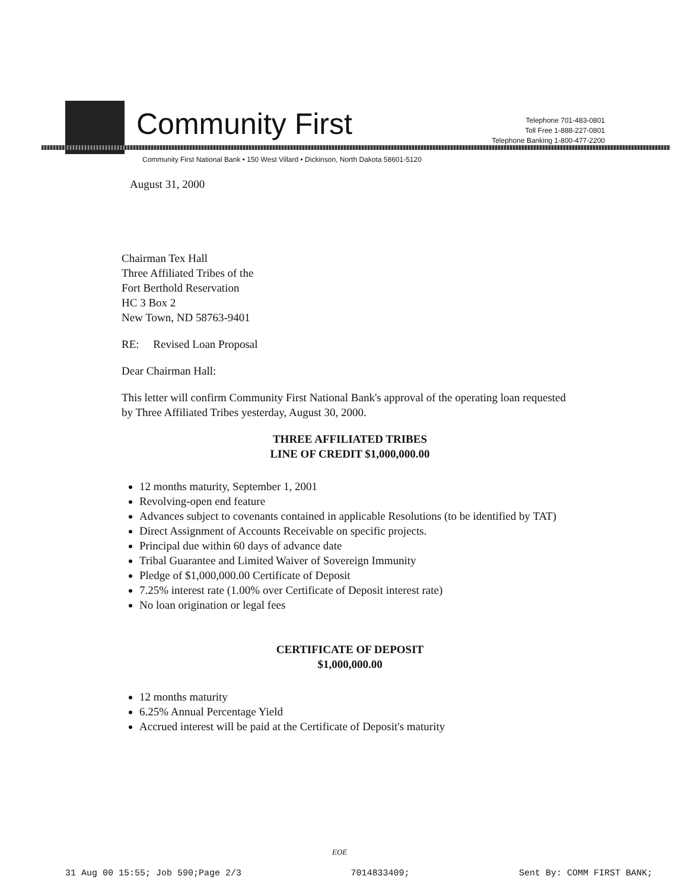Community First
Telephone 701-483-0801
Toll Free 1-888-227-0801
Telephone Banking 1-800-477-2200
Community First National Bank • 150 West Villard • Dickinson, North Dakota 58601-5120
August 31, 2000
Chairman Tex Hall
Three Affiliated Tribes of the
Fort Berthold Reservation
HC 3 Box 2
New Town, ND 58763-9401
RE: Revised Loan Proposal
Dear Chairman Hall:
This letter will confirm Community First National Bank's approval of the operating loan requested by Three Affiliated Tribes yesterday, August 30, 2000.
THREE AFFILIATED TRIBES
LINE OF CREDIT $1,000,000.00
12 months maturity, September 1, 2001
Revolving-open end feature
Advances subject to covenants contained in applicable Resolutions (to be identified by TAT)
Direct Assignment of Accounts Receivable on specific projects.
Principal due within 60 days of advance date
Tribal Guarantee and Limited Waiver of Sovereign Immunity
Pledge of $1,000,000.00 Certificate of Deposit
7.25% interest rate (1.00% over Certificate of Deposit interest rate)
No loan origination or legal fees
CERTIFICATE OF DEPOSIT
$1,000,000.00
12 months maturity
6.25% Annual Percentage Yield
Accrued interest will be paid at the Certificate of Deposit's maturity
EOE
31 Aug 00 15:55; Job 590;Page 2/3 7014833409; Sent By: COMM FIRST BANK;